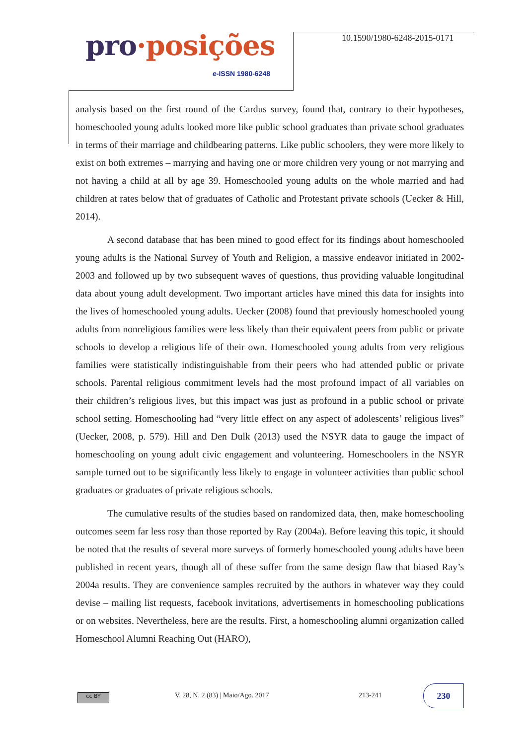pro·posições
e-ISSN 1980-6248
10.1590/1980-6248-2015-0171
analysis based on the first round of the Cardus survey, found that, contrary to their hypotheses, homeschooled young adults looked more like public school graduates than private school graduates in terms of their marriage and childbearing patterns. Like public schoolers, they were more likely to exist on both extremes – marrying and having one or more children very young or not marrying and not having a child at all by age 39. Homeschooled young adults on the whole married and had children at rates below that of graduates of Catholic and Protestant private schools (Uecker & Hill, 2014).
A second database that has been mined to good effect for its findings about homeschooled young adults is the National Survey of Youth and Religion, a massive endeavor initiated in 2002-2003 and followed up by two subsequent waves of questions, thus providing valuable longitudinal data about young adult development. Two important articles have mined this data for insights into the lives of homeschooled young adults. Uecker (2008) found that previously homeschooled young adults from nonreligious families were less likely than their equivalent peers from public or private schools to develop a religious life of their own. Homeschooled young adults from very religious families were statistically indistinguishable from their peers who had attended public or private schools. Parental religious commitment levels had the most profound impact of all variables on their children’s religious lives, but this impact was just as profound in a public school or private school setting. Homeschooling had “very little effect on any aspect of adolescents’ religious lives” (Uecker, 2008, p. 579). Hill and Den Dulk (2013) used the NSYR data to gauge the impact of homeschooling on young adult civic engagement and volunteering. Homeschoolers in the NSYR sample turned out to be significantly less likely to engage in volunteer activities than public school graduates or graduates of private religious schools.
The cumulative results of the studies based on randomized data, then, make homeschooling outcomes seem far less rosy than those reported by Ray (2004a). Before leaving this topic, it should be noted that the results of several more surveys of formerly homeschooled young adults have been published in recent years, though all of these suffer from the same design flaw that biased Ray’s 2004a results. They are convenience samples recruited by the authors in whatever way they could devise – mailing list requests, facebook invitations, advertisements in homeschooling publications or on websites. Nevertheless, here are the results. First, a homeschooling alumni organization called Homeschool Alumni Reaching Out (HARO),
cc BY
V. 28, N. 2 (83) | Maio/Ago. 2017 213-241
230